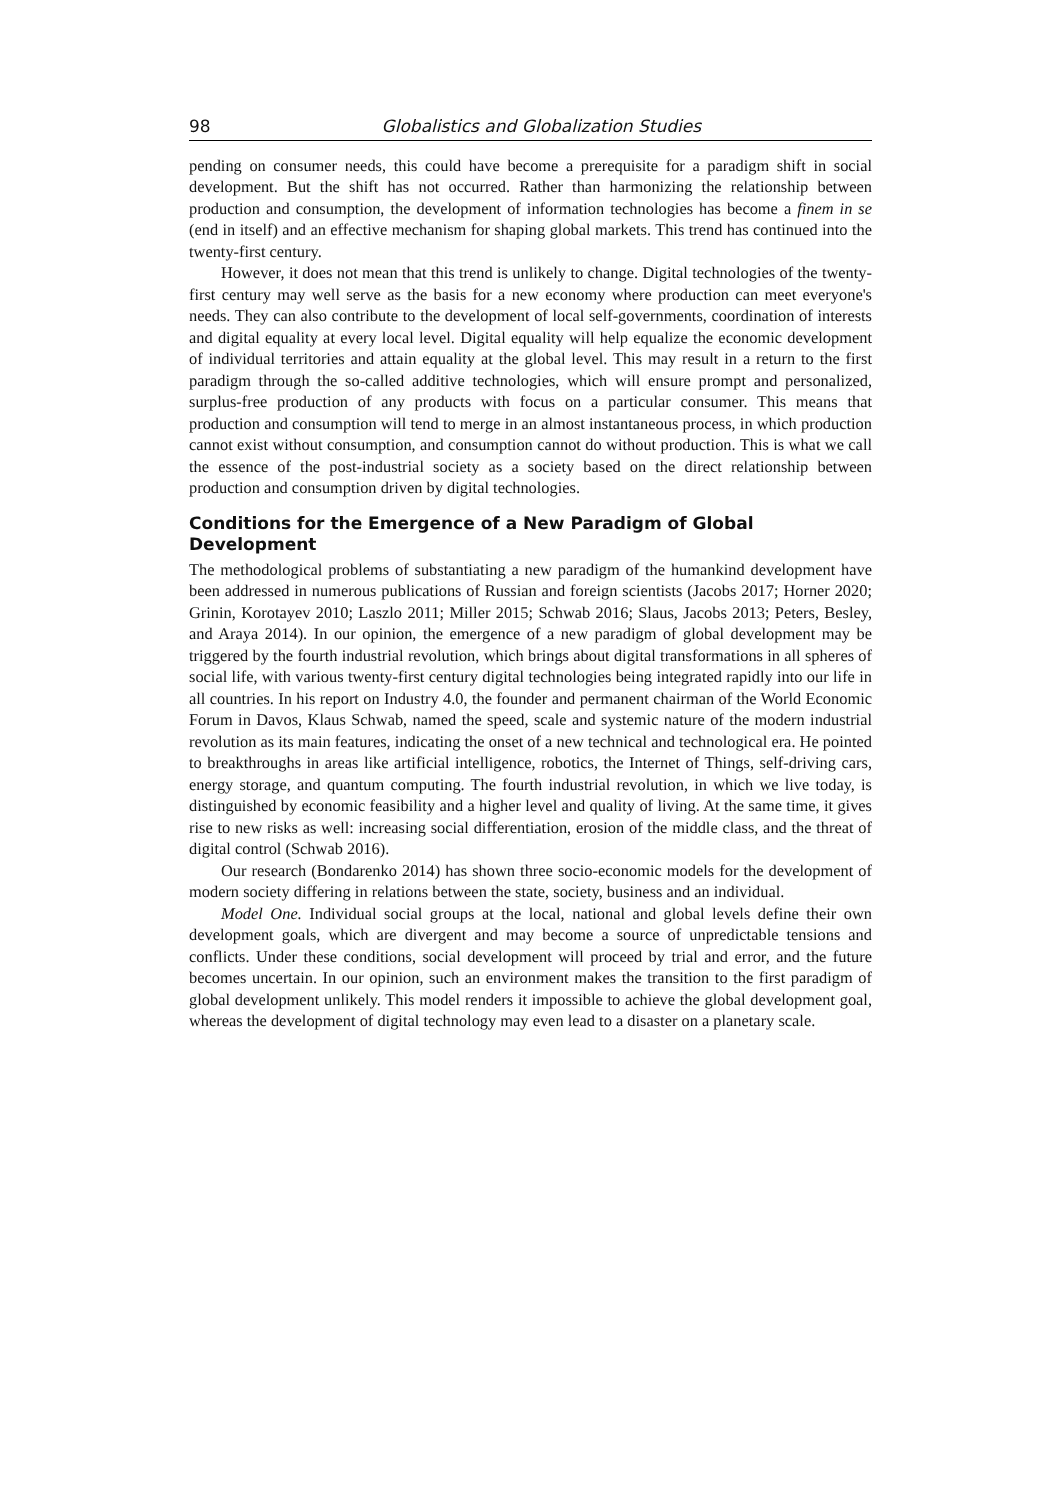98 Globalistics and Globalization Studies
pending on consumer needs, this could have become a prerequisite for a paradigm shift in social development. But the shift has not occurred. Rather than harmonizing the relationship between production and consumption, the development of information technologies has become a finem in se (end in itself) and an effective mechanism for shaping global markets. This trend has continued into the twenty-first century.
However, it does not mean that this trend is unlikely to change. Digital technologies of the twenty-first century may well serve as the basis for a new economy where production can meet everyone's needs. They can also contribute to the development of local self-governments, coordination of interests and digital equality at every local level. Digital equality will help equalize the economic development of individual territories and attain equality at the global level. This may result in a return to the first paradigm through the so-called additive technologies, which will ensure prompt and personalized, surplus-free production of any products with focus on a particular consumer. This means that production and consumption will tend to merge in an almost instantaneous process, in which production cannot exist without consumption, and consumption cannot do without production. This is what we call the essence of the post-industrial society as a society based on the direct relationship between production and consumption driven by digital technologies.
Conditions for the Emergence of a New Paradigm of Global Development
The methodological problems of substantiating a new paradigm of the humankind development have been addressed in numerous publications of Russian and foreign scientists (Jacobs 2017; Horner 2020; Grinin, Korotayev 2010; Laszlo 2011; Miller 2015; Schwab 2016; Slaus, Jacobs 2013; Peters, Besley, and Araya 2014). In our opinion, the emergence of a new paradigm of global development may be triggered by the fourth industrial revolution, which brings about digital transformations in all spheres of social life, with various twenty-first century digital technologies being integrated rapidly into our life in all countries. In his report on Industry 4.0, the founder and permanent chairman of the World Economic Forum in Davos, Klaus Schwab, named the speed, scale and systemic nature of the modern industrial revolution as its main features, indicating the onset of a new technical and technological era. He pointed to breakthroughs in areas like artificial intelligence, robotics, the Internet of Things, self-driving cars, energy storage, and quantum computing. The fourth industrial revolution, in which we live today, is distinguished by economic feasibility and a higher level and quality of living. At the same time, it gives rise to new risks as well: increasing social differentiation, erosion of the middle class, and the threat of digital control (Schwab 2016).
Our research (Bondarenko 2014) has shown three socio-economic models for the development of modern society differing in relations between the state, society, business and an individual.
Model One. Individual social groups at the local, national and global levels define their own development goals, which are divergent and may become a source of unpredictable tensions and conflicts. Under these conditions, social development will proceed by trial and error, and the future becomes uncertain. In our opinion, such an environment makes the transition to the first paradigm of global development unlikely. This model renders it impossible to achieve the global development goal, whereas the development of digital technology may even lead to a disaster on a planetary scale.